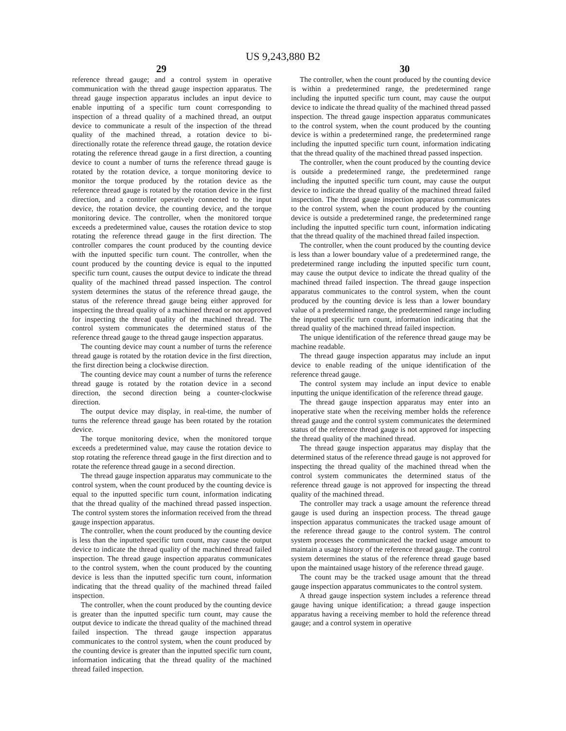US 9,243,880 B2
29 30
reference thread gauge; and a control system in operative communication with the thread gauge inspection apparatus. The thread gauge inspection apparatus includes an input device to enable inputting of a specific turn count corresponding to inspection of a thread quality of a machined thread, an output device to communicate a result of the inspection of the thread quality of the machined thread, a rotation device to bi-directionally rotate the reference thread gauge, the rotation device rotating the reference thread gauge in a first direction, a counting device to count a number of turns the reference thread gauge is rotated by the rotation device, a torque monitoring device to monitor the torque produced by the rotation device as the reference thread gauge is rotated by the rotation device in the first direction, and a controller operatively connected to the input device, the rotation device, the counting device, and the torque monitoring device. The controller, when the monitored torque exceeds a predetermined value, causes the rotation device to stop rotating the reference thread gauge in the first direction. The controller compares the count produced by the counting device with the inputted specific turn count. The controller, when the count produced by the counting device is equal to the inputted specific turn count, causes the output device to indicate the thread quality of the machined thread passed inspection. The control system determines the status of the reference thread gauge, the status of the reference thread gauge being either approved for inspecting the thread quality of a machined thread or not approved for inspecting the thread quality of the machined thread. The control system communicates the determined status of the reference thread gauge to the thread gauge inspection apparatus.
The counting device may count a number of turns the reference thread gauge is rotated by the rotation device in the first direction, the first direction being a clockwise direction.
The counting device may count a number of turns the reference thread gauge is rotated by the rotation device in a second direction, the second direction being a counter-clockwise direction.
The output device may display, in real-time, the number of turns the reference thread gauge has been rotated by the rotation device.
The torque monitoring device, when the monitored torque exceeds a predetermined value, may cause the rotation device to stop rotating the reference thread gauge in the first direction and to rotate the reference thread gauge in a second direction.
The thread gauge inspection apparatus may communicate to the control system, when the count produced by the counting device is equal to the inputted specific turn count, information indicating that the thread quality of the machined thread passed inspection. The control system stores the information received from the thread gauge inspection apparatus.
The controller, when the count produced by the counting device is less than the inputted specific turn count, may cause the output device to indicate the thread quality of the machined thread failed inspection. The thread gauge inspection apparatus communicates to the control system, when the count produced by the counting device is less than the inputted specific turn count, information indicating that the thread quality of the machined thread failed inspection.
The controller, when the count produced by the counting device is greater than the inputted specific turn count, may cause the output device to indicate the thread quality of the machined thread failed inspection. The thread gauge inspection apparatus communicates to the control system, when the count produced by the counting device is greater than the inputted specific turn count, information indicating that the thread quality of the machined thread failed inspection.
The controller, when the count produced by the counting device is within a predetermined range, the predetermined range including the inputted specific turn count, may cause the output device to indicate the thread quality of the machined thread passed inspection. The thread gauge inspection apparatus communicates to the control system, when the count produced by the counting device is within a predetermined range, the predetermined range including the inputted specific turn count, information indicating that the thread quality of the machined thread passed inspection.
The controller, when the count produced by the counting device is outside a predetermined range, the predetermined range including the inputted specific turn count, may cause the output device to indicate the thread quality of the machined thread failed inspection. The thread gauge inspection apparatus communicates to the control system, when the count produced by the counting device is outside a predetermined range, the predetermined range including the inputted specific turn count, information indicating that the thread quality of the machined thread failed inspection.
The controller, when the count produced by the counting device is less than a lower boundary value of a predetermined range, the predetermined range including the inputted specific turn count, may cause the output device to indicate the thread quality of the machined thread failed inspection. The thread gauge inspection apparatus communicates to the control system, when the count produced by the counting device is less than a lower boundary value of a predetermined range, the predetermined range including the inputted specific turn count, information indicating that the thread quality of the machined thread failed inspection.
The unique identification of the reference thread gauge may be machine readable.
The thread gauge inspection apparatus may include an input device to enable reading of the unique identification of the reference thread gauge.
The control system may include an input device to enable inputting the unique identification of the reference thread gauge.
The thread gauge inspection apparatus may enter into an inoperative state when the receiving member holds the reference thread gauge and the control system communicates the determined status of the reference thread gauge is not approved for inspecting the thread quality of the machined thread.
The thread gauge inspection apparatus may display that the determined status of the reference thread gauge is not approved for inspecting the thread quality of the machined thread when the control system communicates the determined status of the reference thread gauge is not approved for inspecting the thread quality of the machined thread.
The controller may track a usage amount the reference thread gauge is used during an inspection process. The thread gauge inspection apparatus communicates the tracked usage amount of the reference thread gauge to the control system. The control system processes the communicated the tracked usage amount to maintain a usage history of the reference thread gauge. The control system determines the status of the reference thread gauge based upon the maintained usage history of the reference thread gauge.
The count may be the tracked usage amount that the thread gauge inspection apparatus communicates to the control system.
A thread gauge inspection system includes a reference thread gauge having unique identification; a thread gauge inspection apparatus having a receiving member to hold the reference thread gauge; and a control system in operative